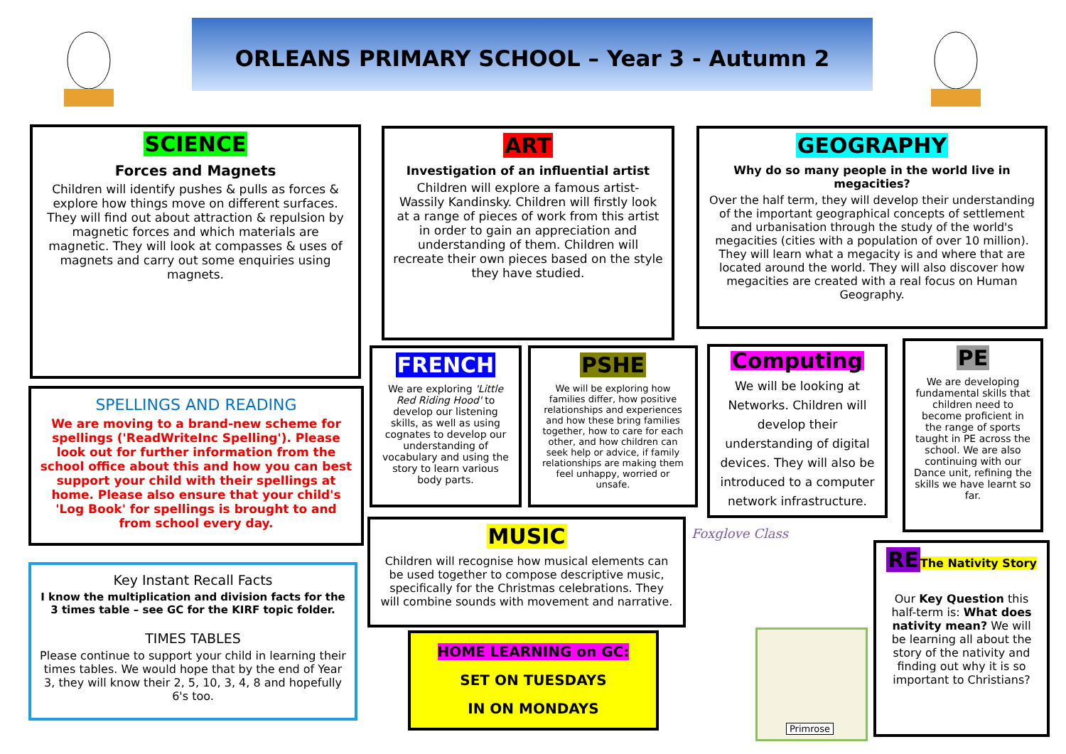ORLEANS PRIMARY SCHOOL – Year 3 - Autumn 2
SCIENCE
Forces and Magnets
Children will identify pushes & pulls as forces & explore how things move on different surfaces. They will find out about attraction & repulsion by magnetic forces and which materials are magnetic. They will look at compasses & uses of magnets and carry out some enquiries using magnets.
ART
Investigation of an influential artist
Children will explore a famous artist- Wassily Kandinsky. Children will firstly look at a range of pieces of work from this artist in order to gain an appreciation and understanding of them. Children will recreate their own pieces based on the style they have studied.
GEOGRAPHY
Why do so many people in the world live in megacities?
Over the half term, they will develop their understanding of the important geographical concepts of settlement and urbanisation through the study of the world's megacities (cities with a population of over 10 million). They will learn what a megacity is and where that are located around the world. They will also discover how megacities are created with a real focus on Human Geography.
SPELLINGS AND READING
We are moving to a brand-new scheme for spellings ('ReadWriteInc Spelling'). Please look out for further information from the school office about this and how you can best support your child with their spellings at home. Please also ensure that your child's 'Log Book' for spellings is brought to and from school every day.
FRENCH
We are exploring 'Little Red Riding Hood' to develop our listening skills, as well as using cognates to develop our understanding of vocabulary and using the story to learn various body parts.
PSHE
We will be exploring how families differ, how positive relationships and experiences and how these bring families together, how to care for each other, and how children can seek help or advice, if family relationships are making them feel unhappy, worried or unsafe.
Computing
We will be looking at Networks. Children will develop their understanding of digital devices. They will also be introduced to a computer network infrastructure.
PE
We are developing fundamental skills that children need to become proficient in the range of sports taught in PE across the school. We are also continuing with our Dance unit, refining the skills we have learnt so far.
MUSIC
Children will recognise how musical elements can be used together to compose descriptive music, specifically for the Christmas celebrations. They will combine sounds with movement and narrative.
Key Instant Recall Facts
I know the multiplication and division facts for the 3 times table – see GC for the KIRF topic folder.
TIMES TABLES
Please continue to support your child in learning their times tables. We would hope that by the end of Year 3, they will know their 2, 5, 10, 3, 4, 8 and hopefully 6's too.
HOME LEARNING on GC:
SET ON TUESDAYS
IN ON MONDAYS
Foxglove Class
Primrose
RE
The Nativity Story
Our Key Question this half-term is: What does nativity mean? We will be learning all about the story of the nativity and finding out why it is so important to Christians?